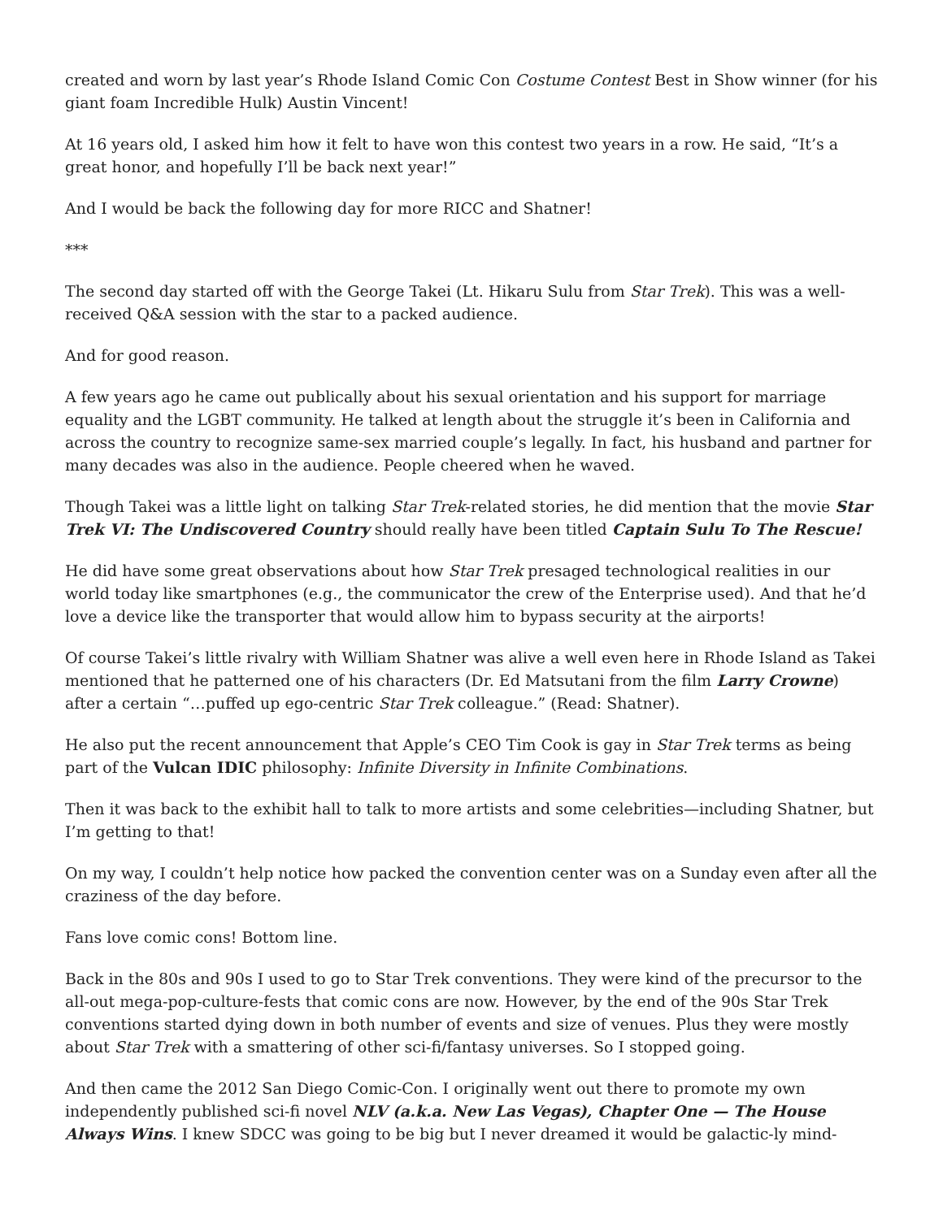created and worn by last year’s Rhode Island Comic Con Costume Contest Best in Show winner (for his giant foam Incredible Hulk) Austin Vincent!
At 16 years old, I asked him how it felt to have won this contest two years in a row. He said, “It’s a great honor, and hopefully I’ll be back next year!”
And I would be back the following day for more RICC and Shatner!
***
The second day started off with the George Takei (Lt. Hikaru Sulu from Star Trek). This was a well-received Q&A session with the star to a packed audience.
And for good reason.
A few years ago he came out publically about his sexual orientation and his support for marriage equality and the LGBT community. He talked at length about the struggle it’s been in California and across the country to recognize same-sex married couple’s legally. In fact, his husband and partner for many decades was also in the audience. People cheered when he waved.
Though Takei was a little light on talking Star Trek-related stories, he did mention that the movie Star Trek VI: The Undiscovered Country should really have been titled Captain Sulu To The Rescue!
He did have some great observations about how Star Trek presaged technological realities in our world today like smartphones (e.g., the communicator the crew of the Enterprise used). And that he’d love a device like the transporter that would allow him to bypass security at the airports!
Of course Takei’s little rivalry with William Shatner was alive a well even here in Rhode Island as Takei mentioned that he patterned one of his characters (Dr. Ed Matsutani from the film Larry Crowne) after a certain “…puffed up ego-centric Star Trek colleague.” (Read: Shatner).
He also put the recent announcement that Apple’s CEO Tim Cook is gay in Star Trek terms as being part of the Vulcan IDIC philosophy: Infinite Diversity in Infinite Combinations.
Then it was back to the exhibit hall to talk to more artists and some celebrities—including Shatner, but I’m getting to that!
On my way, I couldn’t help notice how packed the convention center was on a Sunday even after all the craziness of the day before.
Fans love comic cons! Bottom line.
Back in the 80s and 90s I used to go to Star Trek conventions. They were kind of the precursor to the all-out mega-pop-culture-fests that comic cons are now. However, by the end of the 90s Star Trek conventions started dying down in both number of events and size of venues. Plus they were mostly about Star Trek with a smattering of other sci-fi/fantasy universes. So I stopped going.
And then came the 2012 San Diego Comic-Con. I originally went out there to promote my own independently published sci-fi novel NLV (a.k.a. New Las Vegas), Chapter One — The House Always Wins. I knew SDCC was going to be big but I never dreamed it would be galactic-ly mind-